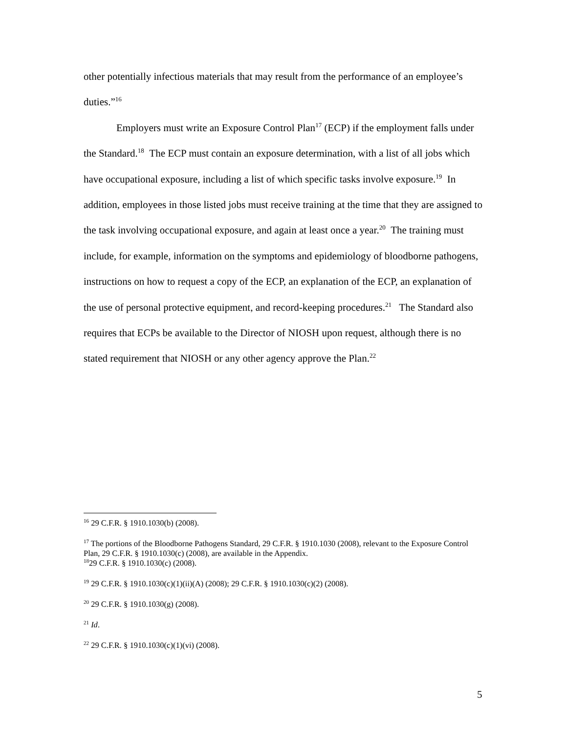other potentially infectious materials that may result from the performance of an employee’s duties.”<sup>16</sup>
Employers must write an Exposure Control Plan<sup>17</sup> (ECP) if the employment falls under the Standard.<sup>18</sup> The ECP must contain an exposure determination, with a list of all jobs which have occupational exposure, including a list of which specific tasks involve exposure.<sup>19</sup> In addition, employees in those listed jobs must receive training at the time that they are assigned to the task involving occupational exposure, and again at least once a year.<sup>20</sup> The training must include, for example, information on the symptoms and epidemiology of bloodborne pathogens, instructions on how to request a copy of the ECP, an explanation of the ECP, an explanation of the use of personal protective equipment, and record-keeping procedures.<sup>21</sup> The Standard also requires that ECPs be available to the Director of NIOSH upon request, although there is no stated requirement that NIOSH or any other agency approve the Plan.<sup>22</sup>
<sup>16</sup> 29 C.F.R. § 1910.1030(b) (2008).
<sup>17</sup> The portions of the Bloodborne Pathogens Standard, 29 C.F.R. § 1910.1030 (2008), relevant to the Exposure Control Plan, 29 C.F.R. § 1910.1030(c) (2008), are available in the Appendix.
<sup>18</sup> 29 C.F.R. § 1910.1030(c) (2008).
<sup>19</sup> 29 C.F.R. § 1910.1030(c)(1)(ii)(A) (2008); 29 C.F.R. § 1910.1030(c)(2) (2008).
<sup>20</sup> 29 C.F.R. § 1910.1030(g) (2008).
<sup>21</sup> Id.
<sup>22</sup> 29 C.F.R. § 1910.1030(c)(1)(vi) (2008).
5